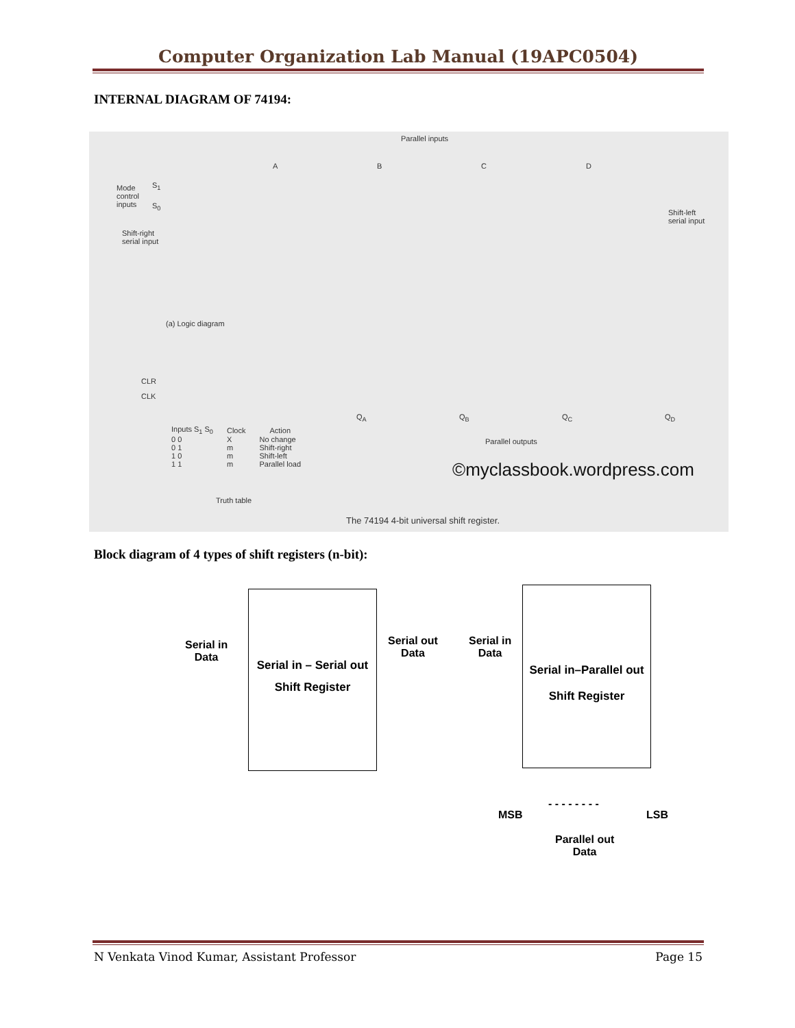Computer Organization Lab Manual (19APC0504)
INTERNAL DIAGRAM OF 74194:
Parallel inputs
A B C D
Mode
control
inputs
S<sub>1</sub>
S<sub>0</sub>
Shift-left
serial input
Shift-right
serial input
(a) Logic diagram
CLR
CLK
Q<sub>A</sub> Q<sub>B</sub> Q<sub>C</sub> Q<sub>D</sub>
Parallel outputs
©myclassbook.wordpress.com
| Inputs S<sub>1</sub> S<sub>0</sub> | Clock | Action |
| --- | --- | --- |
| 0 0 | X | No change |
| 0 1 | m | Shift-right |
| 1 0 | m | Shift-left |
| 1 1 | m | Parallel load |
Truth table
The 74194 4-bit universal shift register.
Block diagram of 4 types of shift registers (n-bit):
Serial in
Data
Serial in – Serial out
Shift Register
Serial out
Data
Serial in
Data
Serial in–Parallel out
Shift Register
MSB
- - - - - - - -
LSB
Parallel out
Data
N Venkata Vinod Kumar, Assistant Professor Page 15